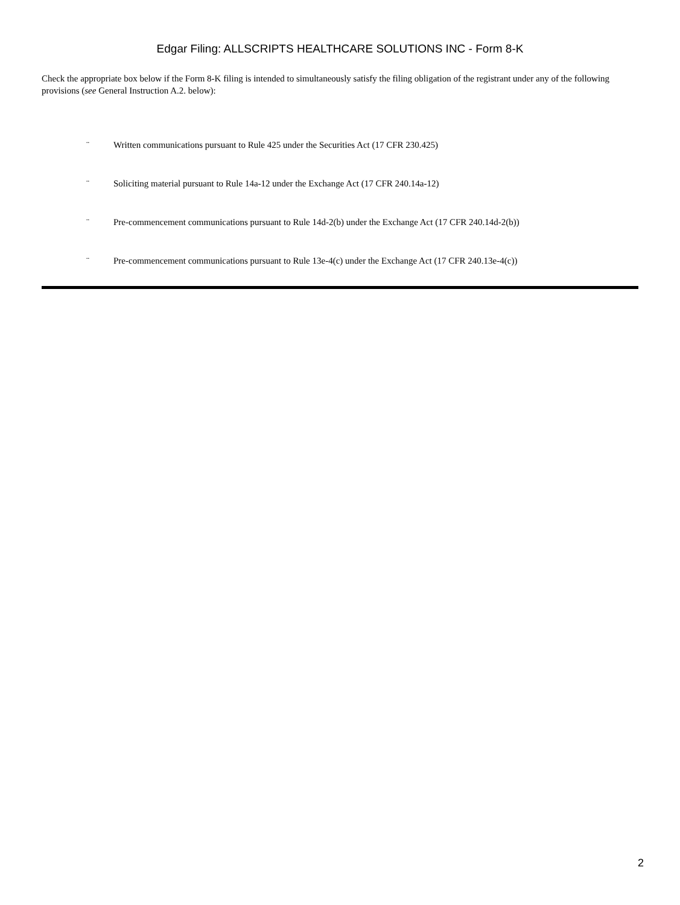Edgar Filing: ALLSCRIPTS HEALTHCARE SOLUTIONS INC - Form 8-K
Check the appropriate box below if the Form 8-K filing is intended to simultaneously satisfy the filing obligation of the registrant under any of the following provisions (see General Instruction A.2. below):
¨ Written communications pursuant to Rule 425 under the Securities Act (17 CFR 230.425)
¨ Soliciting material pursuant to Rule 14a-12 under the Exchange Act (17 CFR 240.14a-12)
¨ Pre-commencement communications pursuant to Rule 14d-2(b) under the Exchange Act (17 CFR 240.14d-2(b))
¨ Pre-commencement communications pursuant to Rule 13e-4(c) under the Exchange Act (17 CFR 240.13e-4(c))
2